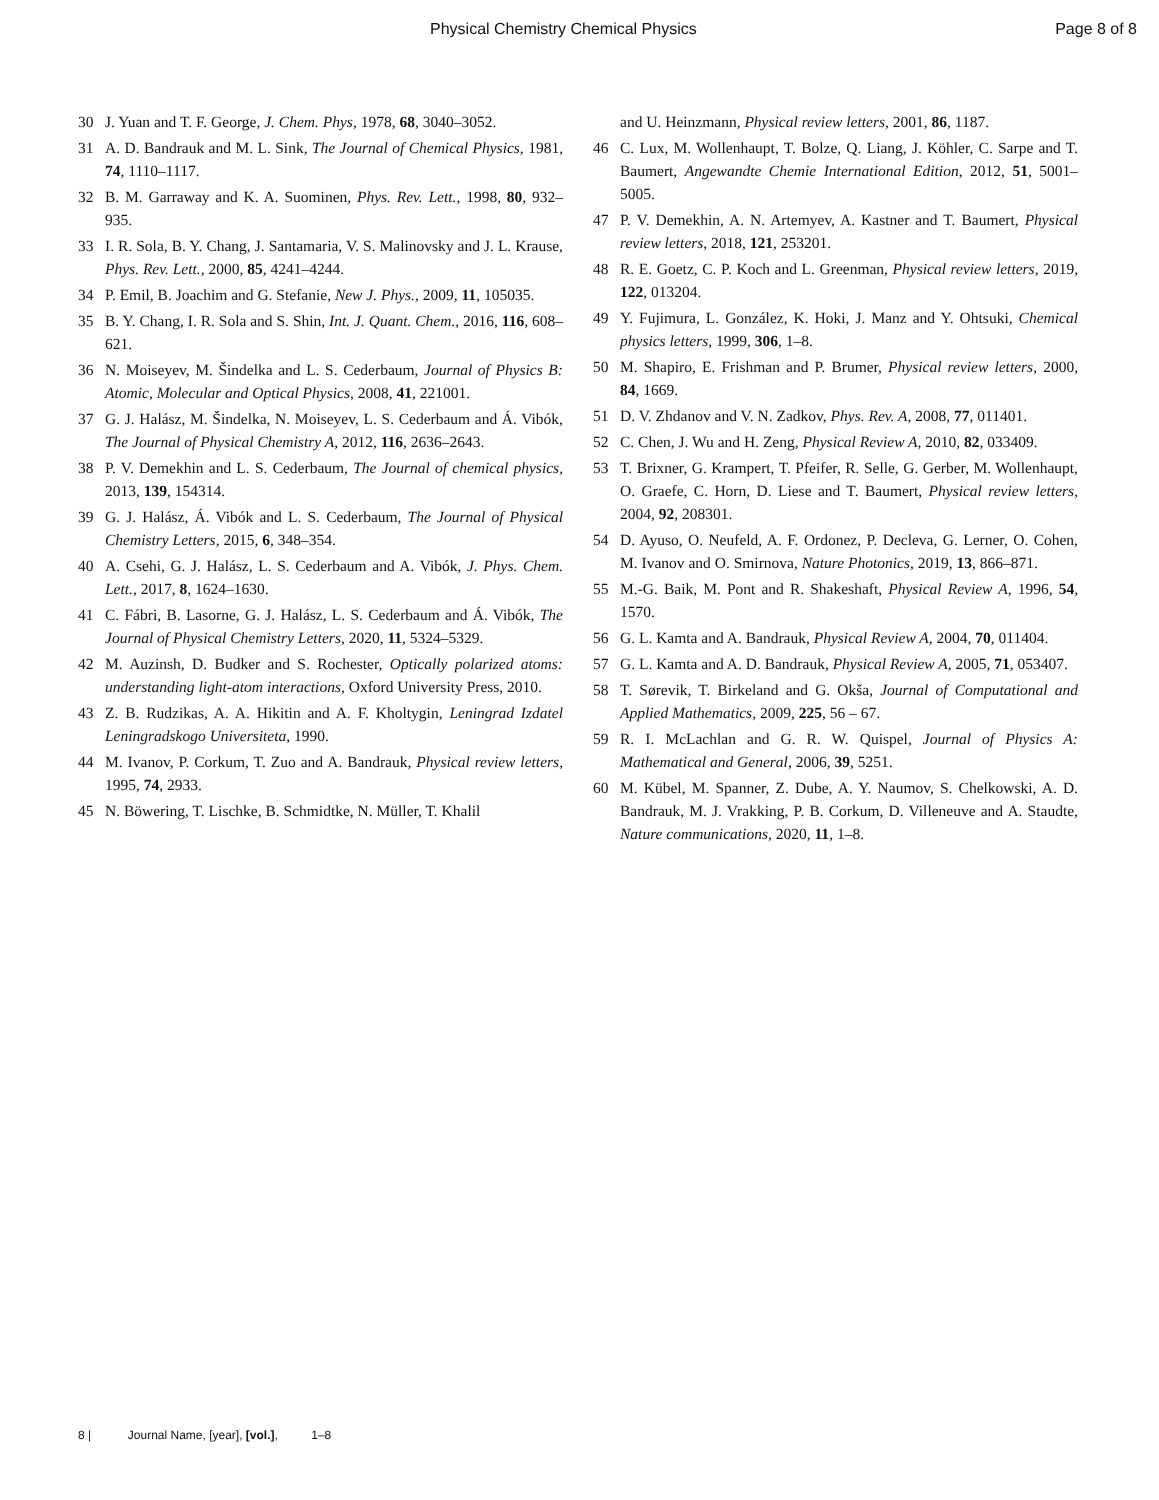Physical Chemistry Chemical Physics Page 8 of 8
30 J. Yuan and T. F. George, J. Chem. Phys, 1978, 68, 3040–3052.
31 A. D. Bandrauk and M. L. Sink, The Journal of Chemical Physics, 1981, 74, 1110–1117.
32 B. M. Garraway and K. A. Suominen, Phys. Rev. Lett., 1998, 80, 932–935.
33 I. R. Sola, B. Y. Chang, J. Santamaria, V. S. Malinovsky and J. L. Krause, Phys. Rev. Lett., 2000, 85, 4241–4244.
34 P. Emil, B. Joachim and G. Stefanie, New J. Phys., 2009, 11, 105035.
35 B. Y. Chang, I. R. Sola and S. Shin, Int. J. Quant. Chem., 2016, 116, 608–621.
36 N. Moiseyev, M. Šindelka and L. S. Cederbaum, Journal of Physics B: Atomic, Molecular and Optical Physics, 2008, 41, 221001.
37 G. J. Halász, M. Šindelka, N. Moiseyev, L. S. Cederbaum and Á. Vibók, The Journal of Physical Chemistry A, 2012, 116, 2636–2643.
38 P. V. Demekhin and L. S. Cederbaum, The Journal of chemical physics, 2013, 139, 154314.
39 G. J. Halász, Á. Vibók and L. S. Cederbaum, The Journal of Physical Chemistry Letters, 2015, 6, 348–354.
40 A. Csehi, G. J. Halász, L. S. Cederbaum and A. Vibók, J. Phys. Chem. Lett., 2017, 8, 1624–1630.
41 C. Fábri, B. Lasorne, G. J. Halász, L. S. Cederbaum and Á. Vibók, The Journal of Physical Chemistry Letters, 2020, 11, 5324–5329.
42 M. Auzinsh, D. Budker and S. Rochester, Optically polarized atoms: understanding light-atom interactions, Oxford University Press, 2010.
43 Z. B. Rudzikas, A. A. Hikitin and A. F. Kholtygin, Leningrad Izdatel Leningradskogo Universiteta, 1990.
44 M. Ivanov, P. Corkum, T. Zuo and A. Bandrauk, Physical review letters, 1995, 74, 2933.
45 N. Böwering, T. Lischke, B. Schmidtke, N. Müller, T. Khalil
and U. Heinzmann, Physical review letters, 2001, 86, 1187.
46 C. Lux, M. Wollenhaupt, T. Bolze, Q. Liang, J. Köhler, C. Sarpe and T. Baumert, Angewandte Chemie International Edition, 2012, 51, 5001–5005.
47 P. V. Demekhin, A. N. Artemyev, A. Kastner and T. Baumert, Physical review letters, 2018, 121, 253201.
48 R. E. Goetz, C. P. Koch and L. Greenman, Physical review letters, 2019, 122, 013204.
49 Y. Fujimura, L. González, K. Hoki, J. Manz and Y. Ohtsuki, Chemical physics letters, 1999, 306, 1–8.
50 M. Shapiro, E. Frishman and P. Brumer, Physical review letters, 2000, 84, 1669.
51 D. V. Zhdanov and V. N. Zadkov, Phys. Rev. A, 2008, 77, 011401.
52 C. Chen, J. Wu and H. Zeng, Physical Review A, 2010, 82, 033409.
53 T. Brixner, G. Krampert, T. Pfeifer, R. Selle, G. Gerber, M. Wollenhaupt, O. Graefe, C. Horn, D. Liese and T. Baumert, Physical review letters, 2004, 92, 208301.
54 D. Ayuso, O. Neufeld, A. F. Ordonez, P. Decleva, G. Lerner, O. Cohen, M. Ivanov and O. Smirnova, Nature Photonics, 2019, 13, 866–871.
55 M.-G. Baik, M. Pont and R. Shakeshaft, Physical Review A, 1996, 54, 1570.
56 G. L. Kamta and A. Bandrauk, Physical Review A, 2004, 70, 011404.
57 G. L. Kamta and A. D. Bandrauk, Physical Review A, 2005, 71, 053407.
58 T. Sørevik, T. Birkeland and G. Okša, Journal of Computational and Applied Mathematics, 2009, 225, 56 – 67.
59 R. I. McLachlan and G. R. W. Quispel, Journal of Physics A: Mathematical and General, 2006, 39, 5251.
60 M. Kübel, M. Spanner, Z. Dube, A. Y. Naumov, S. Chelkowski, A. D. Bandrauk, M. J. Vrakking, P. B. Corkum, D. Villeneuve and A. Staudte, Nature communications, 2020, 11, 1–8.
8 | Journal Name, [year], [vol.], 1–8